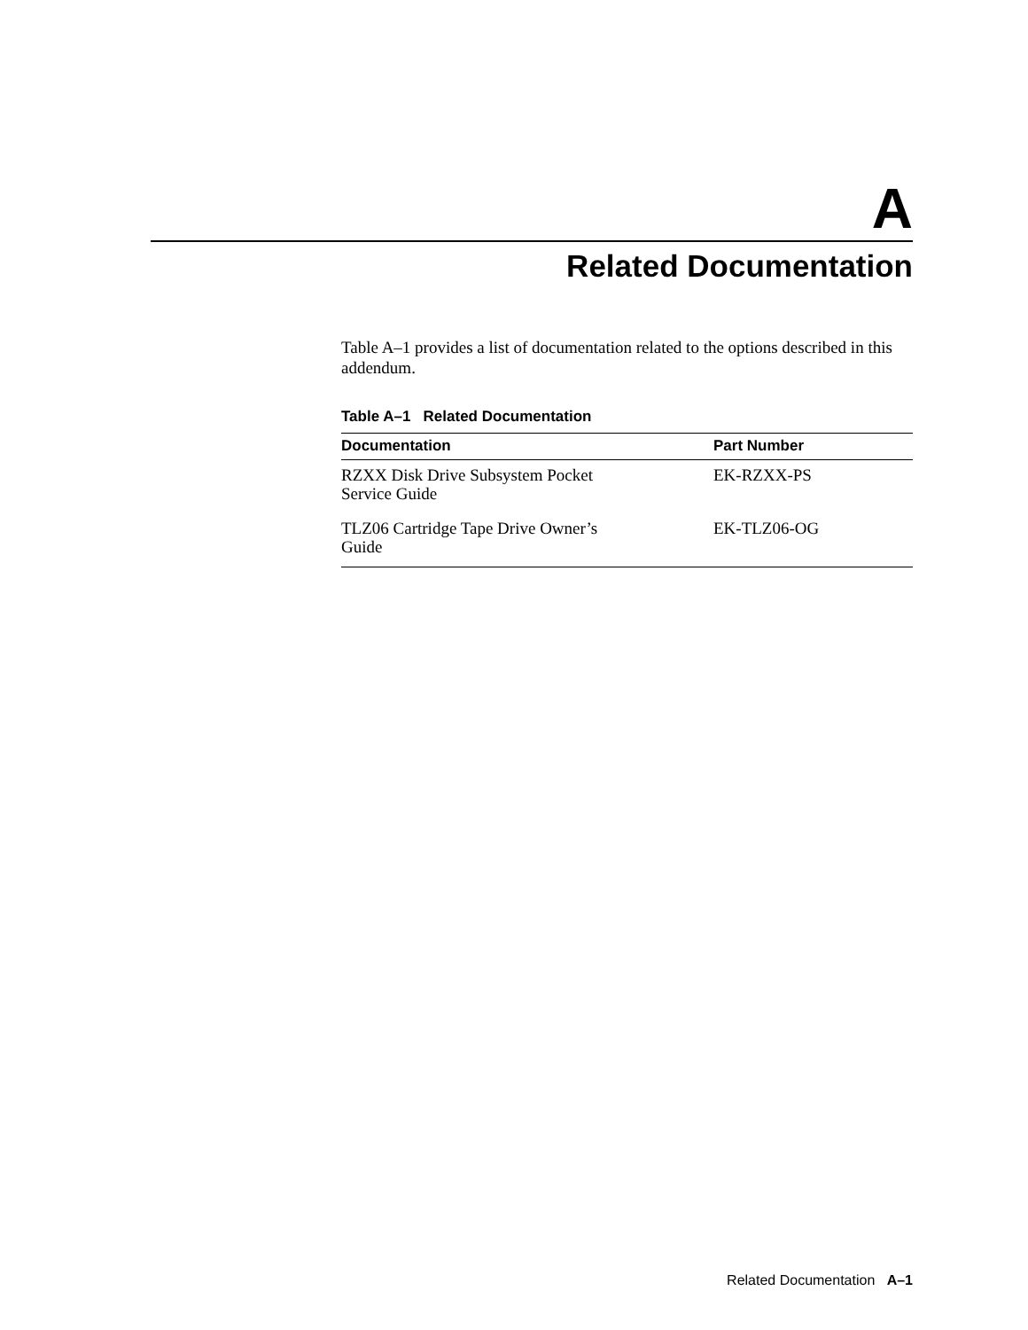A
Related Documentation
Table A–1 provides a list of documentation related to the options described in this addendum.
Table A–1 Related Documentation
| Documentation | Part Number |
| --- | --- |
| RZXX Disk Drive Subsystem Pocket Service Guide | EK-RZXX-PS |
| TLZ06 Cartridge Tape Drive Owner’s Guide | EK-TLZ06-OG |
Related Documentation A–1